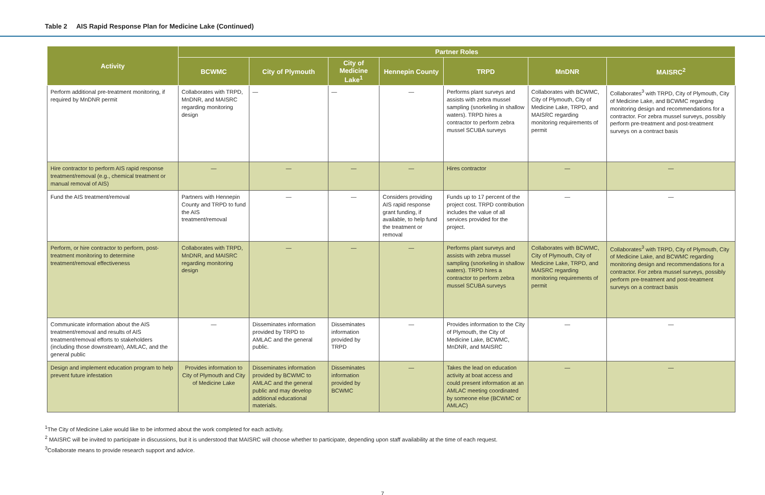Table 2 AIS Rapid Response Plan for Medicine Lake (Continued)
| Activity | Partner Roles | | | | | | |
| --- | --- | --- | --- | --- | --- | --- | --- |
| | BCWMC | City of Plymouth | City of Medicine Lake<sup>1</sup> | Hennepin County | TRPD | MnDNR | MAISRC<sup>2</sup> |
| Perform additional pre-treatment monitoring, if required by MnDNR permit | Collaborates with TRPD, MnDNR, and MAISRC regarding monitoring design | — | — | — | Performs plant surveys and assists with zebra mussel sampling (snorkeling in shallow waters). TRPD hires a contractor to perform zebra mussel SCUBA surveys | Collaborates with BCWMC, City of Plymouth, City of Medicine Lake, TRPD, and MAISRC regarding monitoring requirements of permit | Collaborates<sup>3</sup> with TRPD, City of Plymouth, City of Medicine Lake, and BCWMC regarding monitoring design and recommendations for a contractor. For zebra mussel surveys, possibly perform pre-treatment and post-treatment surveys on a contract basis |
| Hire contractor to perform AIS rapid response treatment/removal (e.g., chemical treatment or manual removal of AIS) | — | — | — | — | Hires contractor | — | — |
| Fund the AIS treatment/removal | Partners with Hennepin County and TRPD to fund the AIS treatment/removal | — | — | Considers providing AIS rapid response grant funding, if available, to help fund the treatment or removal | Funds up to 17 percent of the project cost. TRPD contribution includes the value of all services provided for the project. | — | — |
| Perform, or hire contractor to perform, post-treatment monitoring to determine treatment/removal effectiveness | Collaborates with TRPD, MnDNR, and MAISRC regarding monitoring design | — | — | — | Performs plant surveys and assists with zebra mussel sampling (snorkeling in shallow waters). TRPD hires a contractor to perform zebra mussel SCUBA surveys | Collaborates with BCWMC, City of Plymouth, City of Medicine Lake, TRPD, and MAISRC regarding monitoring requirements of permit | Collaborates<sup>3</sup> with TRPD, City of Plymouth, City of Medicine Lake, and BCWMC regarding monitoring design and recommendations for a contractor. For zebra mussel surveys, possibly perform pre-treatment and post-treatment surveys on a contract basis |
| Communicate information about the AIS treatment/removal and results of AIS treatment/removal efforts to stakeholders (including those downstream), AMLAC, and the general public | — | Disseminates information provided by TRPD to AMLAC and the general public. | Disseminates information provided by TRPD | — | Provides information to the City of Plymouth, the City of Medicine Lake, BCWMC, MnDNR, and MAISRC | — | — |
| Design and implement education program to help prevent future infestation | Provides information to City of Plymouth and City of Medicine Lake | Disseminates information provided by BCWMC to AMLAC and the general public and may develop additional educational materials. | Disseminates information provided by BCWMC | — | Takes the lead on education activity at boat access and could present information at an AMLAC meeting coordinated by someone else (BCWMC or AMLAC) | — | — |
<sup>1</sup> The City of Medicine Lake would like to be informed about the work completed for each activity.
<sup>2</sup> MAISRC will be invited to participate in discussions, but it is understood that MAISRC will choose whether to participate, depending upon staff availability at the time of each request.
<sup>3</sup> Collaborate means to provide research support and advice.
7